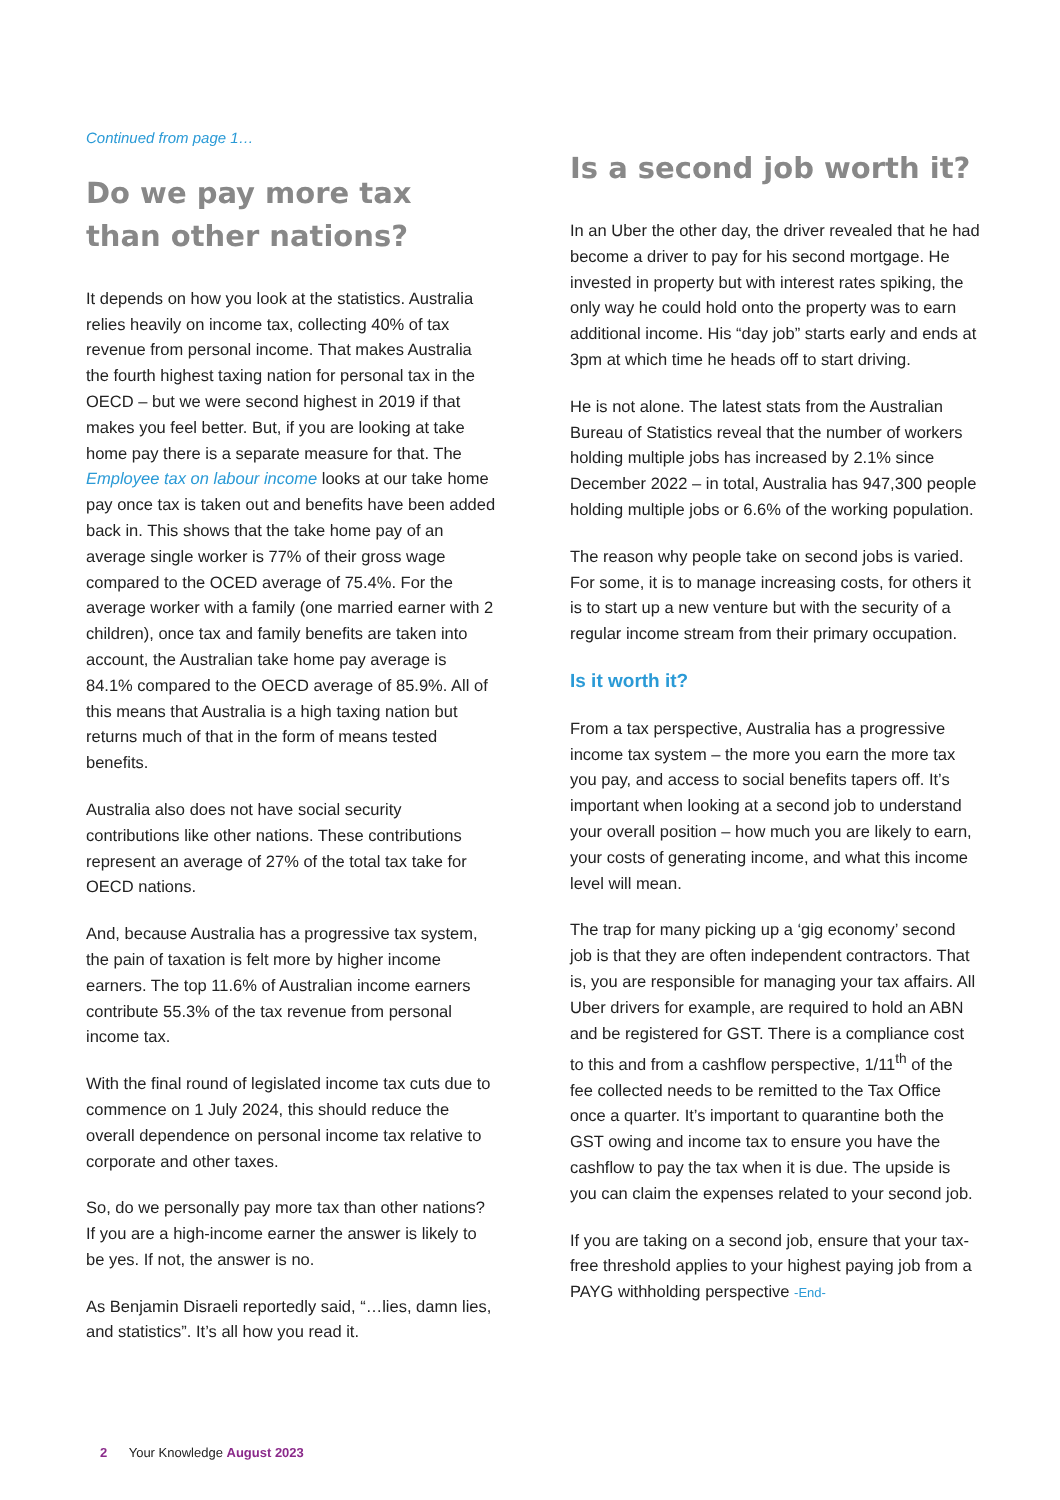Continued from page 1…
Do we pay more tax than other nations?
It depends on how you look at the statistics. Australia relies heavily on income tax, collecting 40% of tax revenue from personal income. That makes Australia the fourth highest taxing nation for personal tax in the OECD – but we were second highest in 2019 if that makes you feel better. But, if you are looking at take home pay there is a separate measure for that. The Employee tax on labour income looks at our take home pay once tax is taken out and benefits have been added back in. This shows that the take home pay of an average single worker is 77% of their gross wage compared to the OCED average of 75.4%. For the average worker with a family (one married earner with 2 children), once tax and family benefits are taken into account, the Australian take home pay average is 84.1% compared to the OECD average of 85.9%. All of this means that Australia is a high taxing nation but returns much of that in the form of means tested benefits.
Australia also does not have social security contributions like other nations. These contributions represent an average of 27% of the total tax take for OECD nations.
And, because Australia has a progressive tax system, the pain of taxation is felt more by higher income earners. The top 11.6% of Australian income earners contribute 55.3% of the tax revenue from personal income tax.
With the final round of legislated income tax cuts due to commence on 1 July 2024, this should reduce the overall dependence on personal income tax relative to corporate and other taxes.
So, do we personally pay more tax than other nations? If you are a high-income earner the answer is likely to be yes. If not, the answer is no.
As Benjamin Disraeli reportedly said, “…lies, damn lies, and statistics”. It’s all how you read it.
Is a second job worth it?
In an Uber the other day, the driver revealed that he had become a driver to pay for his second mortgage. He invested in property but with interest rates spiking, the only way he could hold onto the property was to earn additional income. His “day job” starts early and ends at 3pm at which time he heads off to start driving.
He is not alone. The latest stats from the Australian Bureau of Statistics reveal that the number of workers holding multiple jobs has increased by 2.1% since December 2022 – in total, Australia has 947,300 people holding multiple jobs or 6.6% of the working population.
The reason why people take on second jobs is varied. For some, it is to manage increasing costs, for others it is to start up a new venture but with the security of a regular income stream from their primary occupation.
Is it worth it?
From a tax perspective, Australia has a progressive income tax system – the more you earn the more tax you pay, and access to social benefits tapers off. It’s important when looking at a second job to understand your overall position – how much you are likely to earn, your costs of generating income, and what this income level will mean.
The trap for many picking up a ‘gig economy’ second job is that they are often independent contractors. That is, you are responsible for managing your tax affairs. All Uber drivers for example, are required to hold an ABN and be registered for GST. There is a compliance cost to this and from a cashflow perspective, 1/11<sup>th</sup> of the fee collected needs to be remitted to the Tax Office once a quarter. It’s important to quarantine both the GST owing and income tax to ensure you have the cashflow to pay the tax when it is due. The upside is you can claim the expenses related to your second job.
If you are taking on a second job, ensure that your tax-free threshold applies to your highest paying job from a PAYG withholding perspective -End-
2 Your Knowledge August 2023